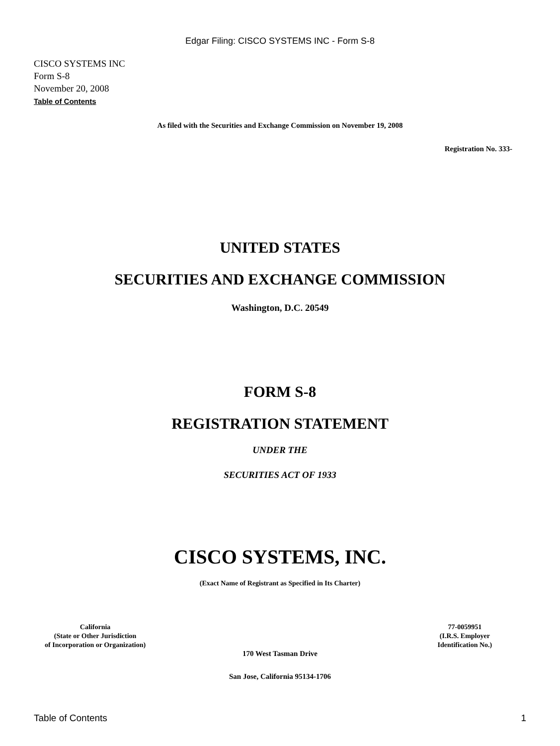Edgar Filing: CISCO SYSTEMS INC - Form S-8
CISCO SYSTEMS INC
Form S-8
November 20, 2008
Table of Contents
As filed with the Securities and Exchange Commission on November 19, 2008
Registration No. 333-
UNITED STATES
SECURITIES AND EXCHANGE COMMISSION
Washington, D.C. 20549
FORM S-8
REGISTRATION STATEMENT
UNDER THE
SECURITIES ACT OF 1933
CISCO SYSTEMS, INC.
(Exact Name of Registrant as Specified in Its Charter)
| California (State or Other Jurisdiction of Incorporation or Organization) | 170 West Tasman Drive | 77-0059951 (I.R.S. Employer Identification No.) |
San Jose, California 95134-1706
Table of Contents 1